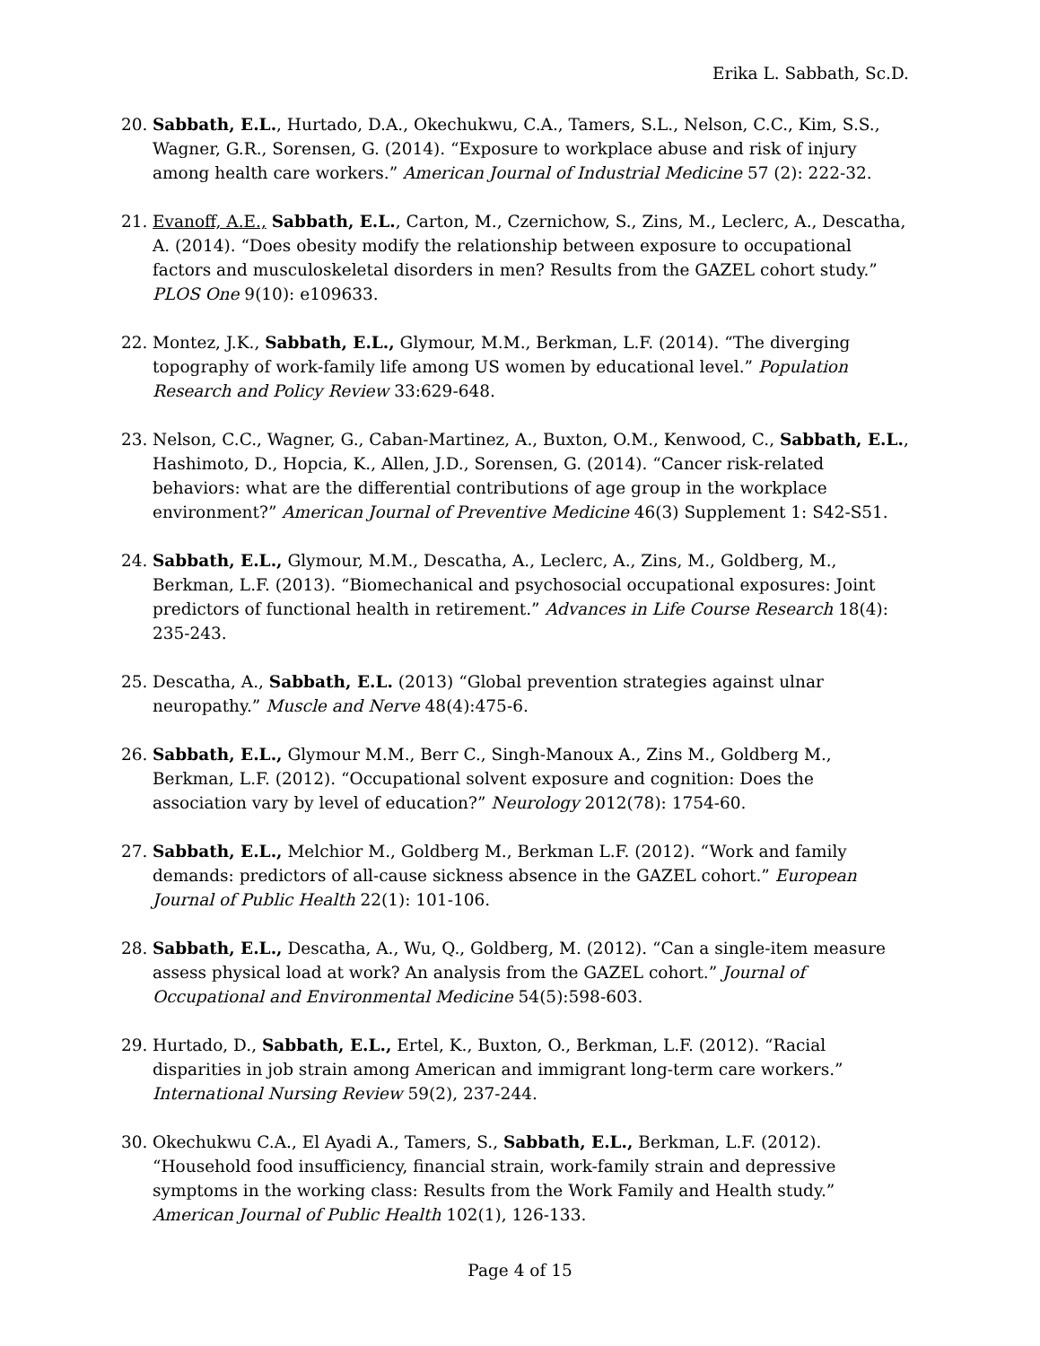Erika L. Sabbath, Sc.D.
20. Sabbath, E.L., Hurtado, D.A., Okechukwu, C.A., Tamers, S.L., Nelson, C.C., Kim, S.S., Wagner, G.R., Sorensen, G. (2014). “Exposure to workplace abuse and risk of injury among health care workers.” American Journal of Industrial Medicine 57 (2): 222-32.
21. Evanoff, A.E., Sabbath, E.L., Carton, M., Czernichow, S., Zins, M., Leclerc, A., Descatha, A. (2014). “Does obesity modify the relationship between exposure to occupational factors and musculoskeletal disorders in men? Results from the GAZEL cohort study.” PLOS One 9(10): e109633.
22. Montez, J.K., Sabbath, E.L., Glymour, M.M., Berkman, L.F. (2014). “The diverging topography of work-family life among US women by educational level.” Population Research and Policy Review 33:629-648.
23. Nelson, C.C., Wagner, G., Caban-Martinez, A., Buxton, O.M., Kenwood, C., Sabbath, E.L., Hashimoto, D., Hopcia, K., Allen, J.D., Sorensen, G. (2014). “Cancer risk-related behaviors: what are the differential contributions of age group in the workplace environment?” American Journal of Preventive Medicine 46(3) Supplement 1: S42-S51.
24. Sabbath, E.L., Glymour, M.M., Descatha, A., Leclerc, A., Zins, M., Goldberg, M., Berkman, L.F. (2013). “Biomechanical and psychosocial occupational exposures: Joint predictors of functional health in retirement.” Advances in Life Course Research 18(4): 235-243.
25. Descatha, A., Sabbath, E.L. (2013) “Global prevention strategies against ulnar neuropathy.” Muscle and Nerve 48(4):475-6.
26. Sabbath, E.L., Glymour M.M., Berr C., Singh-Manoux A., Zins M., Goldberg M., Berkman, L.F. (2012). “Occupational solvent exposure and cognition: Does the association vary by level of education?” Neurology 2012(78): 1754-60.
27. Sabbath, E.L., Melchior M., Goldberg M., Berkman L.F. (2012). “Work and family demands: predictors of all-cause sickness absence in the GAZEL cohort.” European Journal of Public Health 22(1): 101-106.
28. Sabbath, E.L., Descatha, A., Wu, Q., Goldberg, M. (2012). “Can a single-item measure assess physical load at work? An analysis from the GAZEL cohort.” Journal of Occupational and Environmental Medicine 54(5):598-603.
29. Hurtado, D., Sabbath, E.L., Ertel, K., Buxton, O., Berkman, L.F. (2012). “Racial disparities in job strain among American and immigrant long-term care workers.” International Nursing Review 59(2), 237-244.
30. Okechukwu C.A., El Ayadi A., Tamers, S., Sabbath, E.L., Berkman, L.F. (2012). “Household food insufficiency, financial strain, work-family strain and depressive symptoms in the working class: Results from the Work Family and Health study.” American Journal of Public Health 102(1), 126-133.
Page 4 of 15